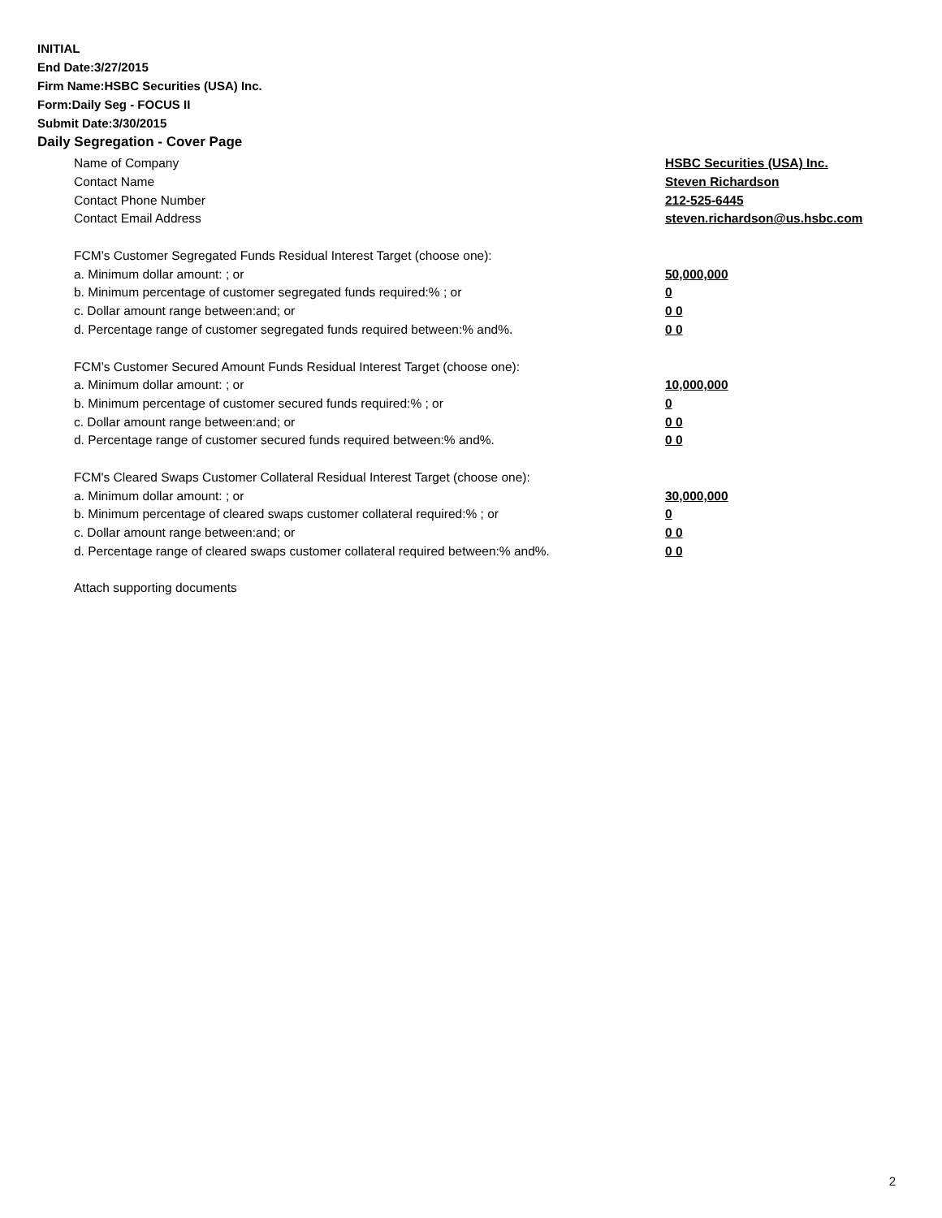INITIAL
End Date:3/27/2015
Firm Name:HSBC Securities (USA) Inc.
Form:Daily Seg - FOCUS II
Submit Date:3/30/2015
Daily Segregation - Cover Page
Name of Company HSBC Securities (USA) Inc.
Contact Name Steven Richardson
Contact Phone Number 212-525-6445
Contact Email Address steven.richardson@us.hsbc.com
FCM’s Customer Segregated Funds Residual Interest Target (choose one):
a. Minimum dollar amount: ; or 50,000,000
b. Minimum percentage of customer segregated funds required:% ; or 0
c. Dollar amount range between:and; or 0 0
d. Percentage range of customer segregated funds required between:% and%. 0 0
FCM’s Customer Secured Amount Funds Residual Interest Target (choose one):
a. Minimum dollar amount: ; or 10,000,000
b. Minimum percentage of customer secured funds required:% ; or 0
c. Dollar amount range between:and; or 0 0
d. Percentage range of customer secured funds required between:% and%. 0 0
FCM's Cleared Swaps Customer Collateral Residual Interest Target (choose one):
a. Minimum dollar amount: ; or 30,000,000
b. Minimum percentage of cleared swaps customer collateral required:% ; or 0
c. Dollar amount range between:and; or 0 0
d. Percentage range of cleared swaps customer collateral required between:% and%.
0 0
Attach supporting documents
2